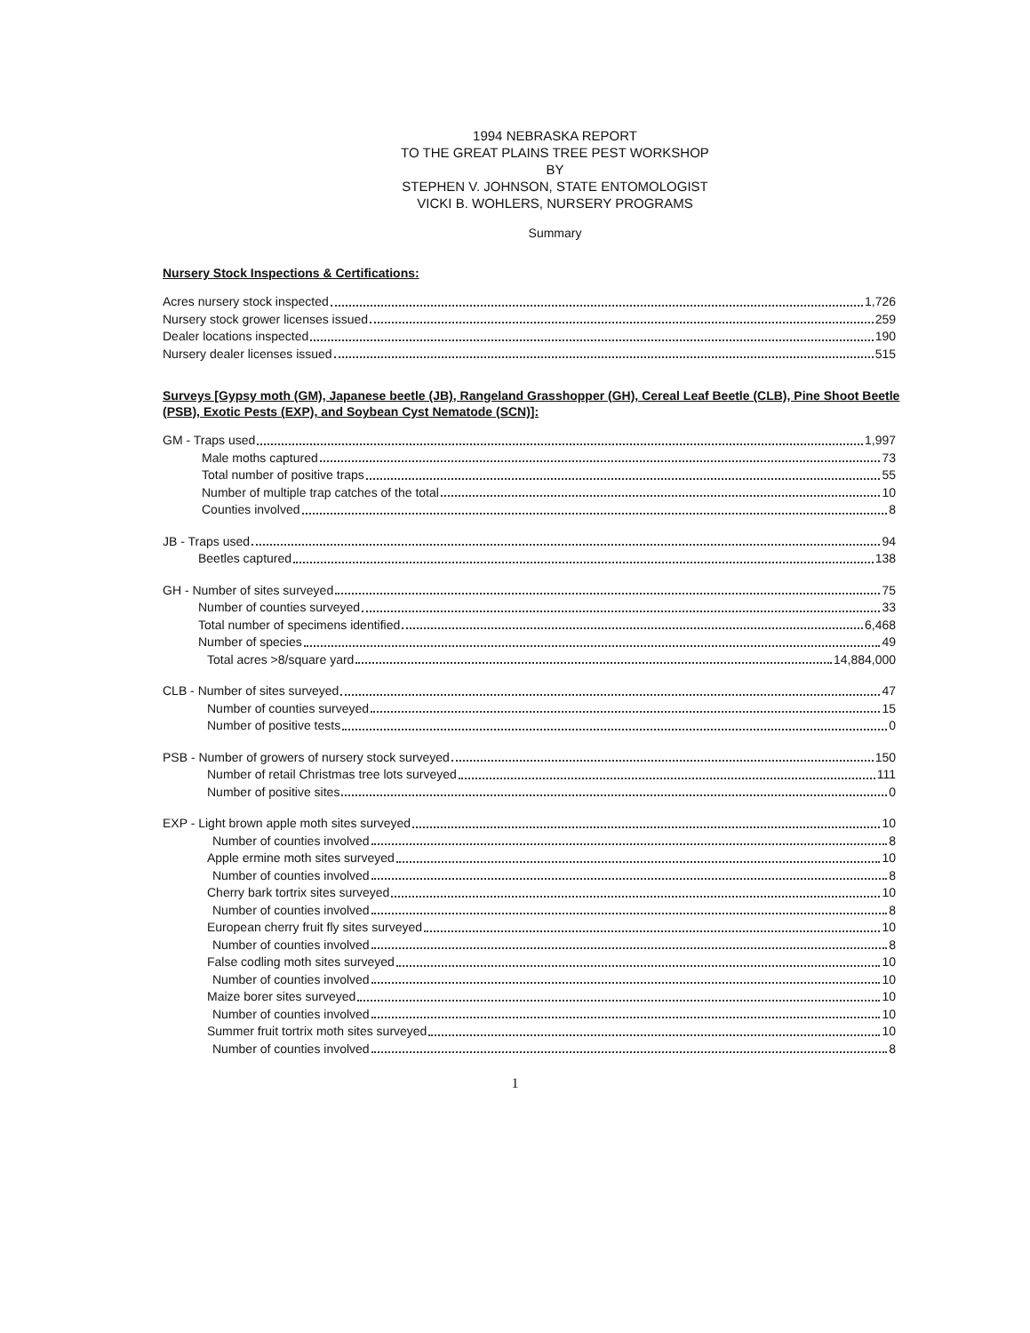1994 NEBRASKA REPORT
TO THE GREAT PLAINS TREE PEST WORKSHOP
BY
STEPHEN V. JOHNSON, STATE ENTOMOLOGIST
VICKI B. WOHLERS, NURSERY PROGRAMS
Summary
Nursery Stock Inspections & Certifications:
Acres nursery stock inspected 1,726
Nursery stock grower licenses issued 259
Dealer locations inspected 190
Nursery dealer licenses issued 515
Surveys [Gypsy moth (GM), Japanese beetle (JB), Rangeland Grasshopper (GH), Cereal Leaf Beetle (CLB), Pine Shoot Beetle (PSB), Exotic Pests (EXP), and Soybean Cyst Nematode (SCN)]:
GM - Traps used 1,997
Male moths captured 73
Total number of positive traps 55
Number of multiple trap catches of the total 10
Counties involved 8
JB - Traps used 94
Beetles captured 138
GH - Number of sites surveyed 75
Number of counties surveyed 33
Total number of specimens identified 6,468
Number of species 49
Total acres >8/square yard 14,884,000
CLB - Number of sites surveyed 47
Number of counties surveyed 15
Number of positive tests 0
PSB - Number of growers of nursery stock surveyed 150
Number of retail Christmas tree lots surveyed 111
Number of positive sites 0
EXP - Light brown apple moth sites surveyed 10
Number of counties involved 8
Apple ermine moth sites surveyed 10
Number of counties involved 8
Cherry bark tortrix sites surveyed 10
Number of counties involved 8
European cherry fruit fly sites surveyed 10
Number of counties involved 8
False codling moth sites surveyed 10
Number of counties involved 10
Maize borer sites surveyed 10
Number of counties involved 10
Summer fruit tortrix moth sites surveyed 10
Number of counties involved 8
1